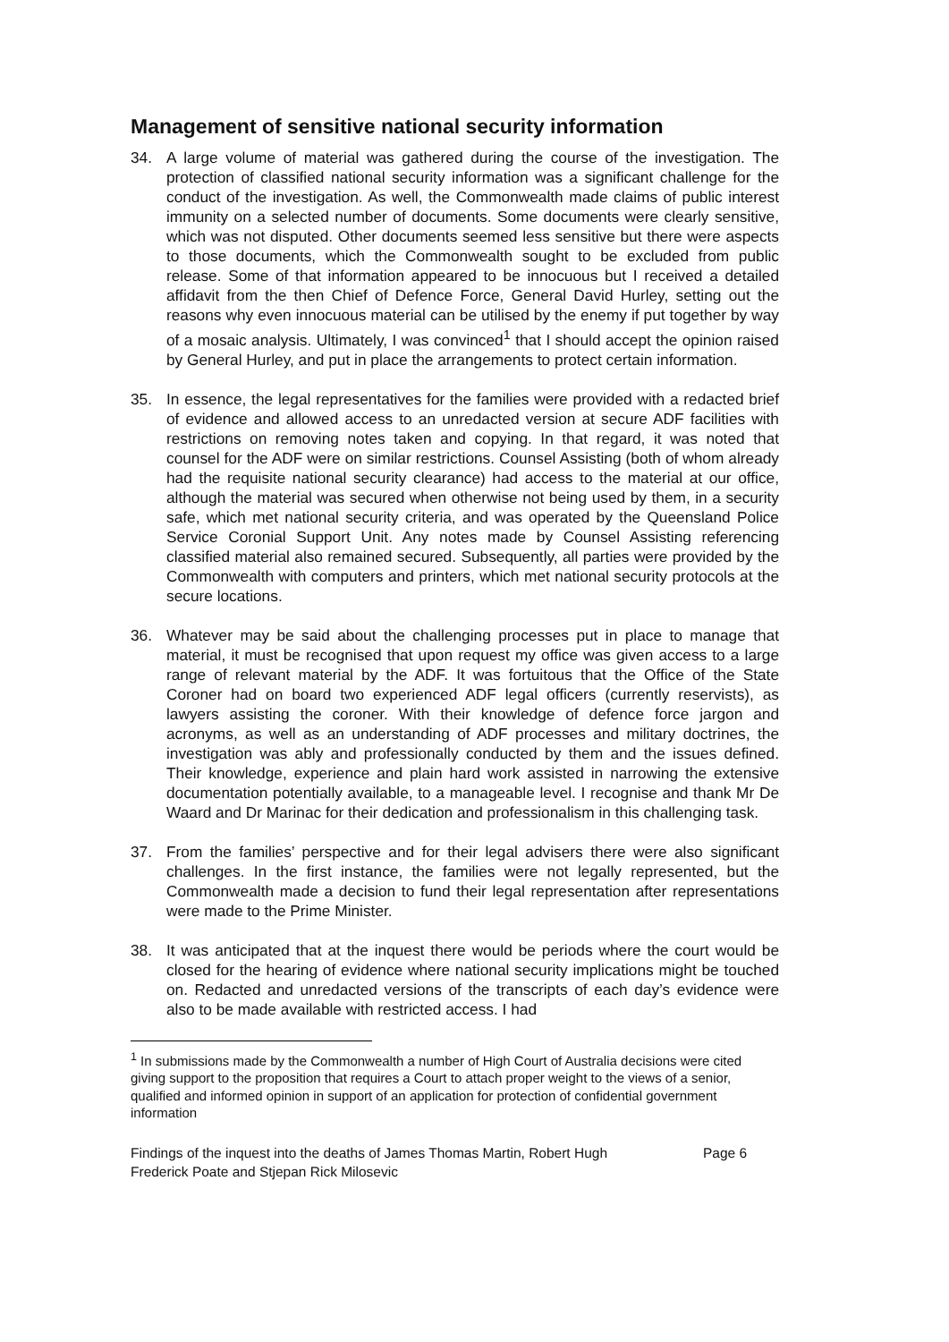Management of sensitive national security information
34. A large volume of material was gathered during the course of the investigation. The protection of classified national security information was a significant challenge for the conduct of the investigation. As well, the Commonwealth made claims of public interest immunity on a selected number of documents. Some documents were clearly sensitive, which was not disputed. Other documents seemed less sensitive but there were aspects to those documents, which the Commonwealth sought to be excluded from public release. Some of that information appeared to be innocuous but I received a detailed affidavit from the then Chief of Defence Force, General David Hurley, setting out the reasons why even innocuous material can be utilised by the enemy if put together by way of a mosaic analysis. Ultimately, I was convinced<sup>1</sup> that I should accept the opinion raised by General Hurley, and put in place the arrangements to protect certain information.
35. In essence, the legal representatives for the families were provided with a redacted brief of evidence and allowed access to an unredacted version at secure ADF facilities with restrictions on removing notes taken and copying. In that regard, it was noted that counsel for the ADF were on similar restrictions. Counsel Assisting (both of whom already had the requisite national security clearance) had access to the material at our office, although the material was secured when otherwise not being used by them, in a security safe, which met national security criteria, and was operated by the Queensland Police Service Coronial Support Unit. Any notes made by Counsel Assisting referencing classified material also remained secured. Subsequently, all parties were provided by the Commonwealth with computers and printers, which met national security protocols at the secure locations.
36. Whatever may be said about the challenging processes put in place to manage that material, it must be recognised that upon request my office was given access to a large range of relevant material by the ADF. It was fortuitous that the Office of the State Coroner had on board two experienced ADF legal officers (currently reservists), as lawyers assisting the coroner. With their knowledge of defence force jargon and acronyms, as well as an understanding of ADF processes and military doctrines, the investigation was ably and professionally conducted by them and the issues defined. Their knowledge, experience and plain hard work assisted in narrowing the extensive documentation potentially available, to a manageable level. I recognise and thank Mr De Waard and Dr Marinac for their dedication and professionalism in this challenging task.
37. From the families’ perspective and for their legal advisers there were also significant challenges. In the first instance, the families were not legally represented, but the Commonwealth made a decision to fund their legal representation after representations were made to the Prime Minister.
38. It was anticipated that at the inquest there would be periods where the court would be closed for the hearing of evidence where national security implications might be touched on. Redacted and unredacted versions of the transcripts of each day’s evidence were also to be made available with restricted access. I had
<sup>1</sup> In submissions made by the Commonwealth a number of High Court of Australia decisions were cited giving support to the proposition that requires a Court to attach proper weight to the views of a senior, qualified and informed opinion in support of an application for protection of confidential government information
Findings of the inquest into the deaths of James Thomas Martin, Robert Hugh Frederick Poate and Stjepan Rick Milosevic Page 6